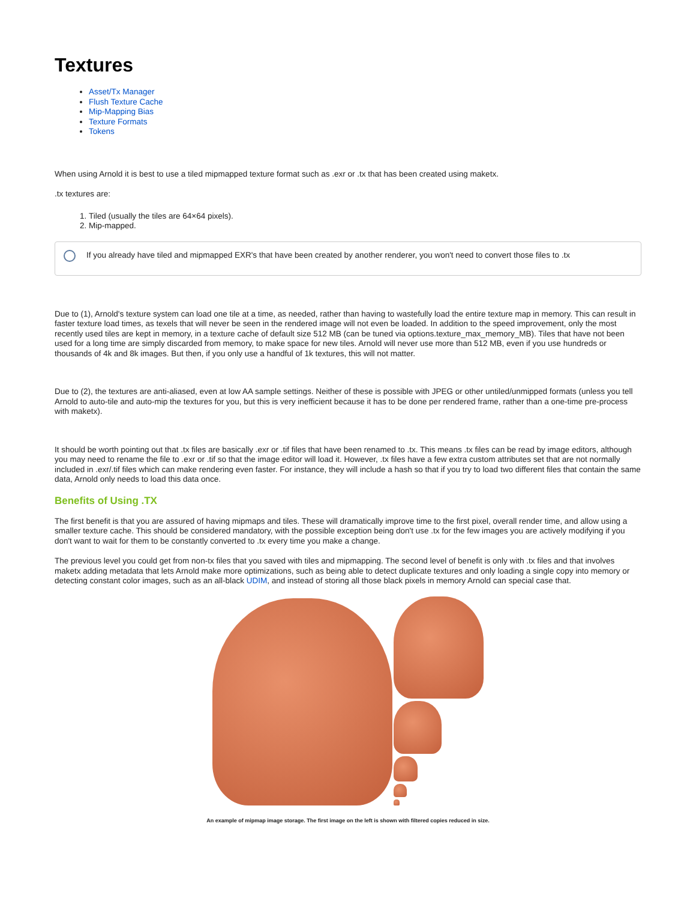Textures
Asset/Tx Manager
Flush Texture Cache
Mip-Mapping Bias
Texture Formats
Tokens
When using Arnold it is best to use a tiled mipmapped texture format such as .exr or .tx that has been created using maketx.
.tx textures are:
1. Tiled (usually the tiles are 64×64 pixels).
2. Mip-mapped.
If you already have tiled and mipmapped EXR's that have been created by another renderer, you won't need to convert those files to .tx
Due to (1), Arnold's texture system can load one tile at a time, as needed, rather than having to wastefully load the entire texture map in memory. This can result in faster texture load times, as texels that will never be seen in the rendered image will not even be loaded. In addition to the speed improvement, only the most recently used tiles are kept in memory, in a texture cache of default size 512 MB (can be tuned via options.texture_max_memory_MB). Tiles that have not been used for a long time are simply discarded from memory, to make space for new tiles. Arnold will never use more than 512 MB, even if you use hundreds or thousands of 4k and 8k images. But then, if you only use a handful of 1k textures, this will not matter.
Due to (2), the textures are anti-aliased, even at low AA sample settings. Neither of these is possible with JPEG or other untiled/unmipped formats (unless you tell Arnold to auto-tile and auto-mip the textures for you, but this is very inefficient because it has to be done per rendered frame, rather than a one-time pre-process with maketx).
It should be worth pointing out that .tx files are basically .exr or .tif files that have been renamed to .tx. This means .tx files can be read by image editors, although you may need to rename the file to .exr or .tif so that the image editor will load it. However, .tx files have a few extra custom attributes set that are not normally included in .exr/.tif files which can make rendering even faster. For instance, they will include a hash so that if you try to load two different files that contain the same data, Arnold only needs to load this data once.
Benefits of Using .TX
The first benefit is that you are assured of having mipmaps and tiles. These will dramatically improve time to the first pixel, overall render time, and allow using a smaller texture cache. This should be considered mandatory, with the possible exception being don't use .tx for the few images you are actively modifying if you don't want to wait for them to be constantly converted to .tx every time you make a change.
The previous level you could get from non-tx files that you saved with tiles and mipmapping. The second level of benefit is only with .tx files and that involves maketx adding metadata that lets Arnold make more optimizations, such as being able to detect duplicate textures and only loading a single copy into memory or detecting constant color images, such as an all-black UDIM, and instead of storing all those black pixels in memory Arnold can special case that.
An example of mipmap image storage. The first image on the left is shown with filtered copies reduced in size.